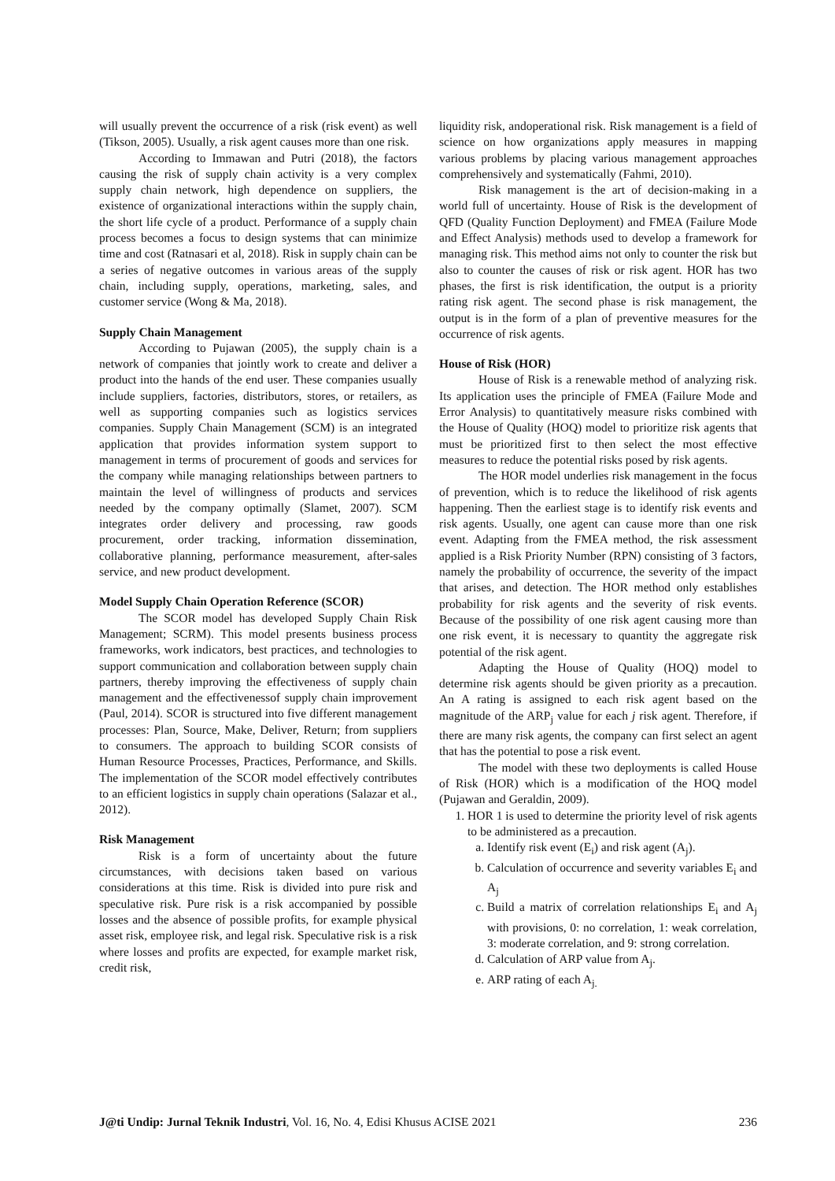will usually prevent the occurrence of a risk (risk event) as well (Tikson, 2005). Usually, a risk agent causes more than one risk.
According to Immawan and Putri (2018), the factors causing the risk of supply chain activity is a very complex supply chain network, high dependence on suppliers, the existence of organizational interactions within the supply chain, the short life cycle of a product. Performance of a supply chain process becomes a focus to design systems that can minimize time and cost (Ratnasari et al, 2018). Risk in supply chain can be a series of negative outcomes in various areas of the supply chain, including supply, operations, marketing, sales, and customer service (Wong & Ma, 2018).
Supply Chain Management
According to Pujawan (2005), the supply chain is a network of companies that jointly work to create and deliver a product into the hands of the end user. These companies usually include suppliers, factories, distributors, stores, or retailers, as well as supporting companies such as logistics services companies. Supply Chain Management (SCM) is an integrated application that provides information system support to management in terms of procurement of goods and services for the company while managing relationships between partners to maintain the level of willingness of products and services needed by the company optimally (Slamet, 2007). SCM integrates order delivery and processing, raw goods procurement, order tracking, information dissemination, collaborative planning, performance measurement, after-sales service, and new product development.
Model Supply Chain Operation Reference (SCOR)
The SCOR model has developed Supply Chain Risk Management; SCRM). This model presents business process frameworks, work indicators, best practices, and technologies to support communication and collaboration between supply chain partners, thereby improving the effectiveness of supply chain management and the effectivenessof supply chain improvement (Paul, 2014). SCOR is structured into five different management processes: Plan, Source, Make, Deliver, Return; from suppliers to consumers. The approach to building SCOR consists of Human Resource Processes, Practices, Performance, and Skills. The implementation of the SCOR model effectively contributes to an efficient logistics in supply chain operations (Salazar et al., 2012).
Risk Management
Risk is a form of uncertainty about the future circumstances, with decisions taken based on various considerations at this time. Risk is divided into pure risk and speculative risk. Pure risk is a risk accompanied by possible losses and the absence of possible profits, for example physical asset risk, employee risk, and legal risk. Speculative risk is a risk where losses and profits are expected, for example market risk, credit risk,
liquidity risk, andoperational risk. Risk management is a field of science on how organizations apply measures in mapping various problems by placing various management approaches comprehensively and systematically (Fahmi, 2010).
Risk management is the art of decision-making in a world full of uncertainty. House of Risk is the development of QFD (Quality Function Deployment) and FMEA (Failure Mode and Effect Analysis) methods used to develop a framework for managing risk. This method aims not only to counter the risk but also to counter the causes of risk or risk agent. HOR has two phases, the first is risk identification, the output is a priority rating risk agent. The second phase is risk management, the output is in the form of a plan of preventive measures for the occurrence of risk agents.
House of Risk (HOR)
House of Risk is a renewable method of analyzing risk. Its application uses the principle of FMEA (Failure Mode and Error Analysis) to quantitatively measure risks combined with the House of Quality (HOQ) model to prioritize risk agents that must be prioritized first to then select the most effective measures to reduce the potential risks posed by risk agents.
The HOR model underlies risk management in the focus of prevention, which is to reduce the likelihood of risk agents happening. Then the earliest stage is to identify risk events and risk agents. Usually, one agent can cause more than one risk event. Adapting from the FMEA method, the risk assessment applied is a Risk Priority Number (RPN) consisting of 3 factors, namely the probability of occurrence, the severity of the impact that arises, and detection. The HOR method only establishes probability for risk agents and the severity of risk events. Because of the possibility of one risk agent causing more than one risk event, it is necessary to quantity the aggregate risk potential of the risk agent.
Adapting the House of Quality (HOQ) model to determine risk agents should be given priority as a precaution. An A rating is assigned to each risk agent based on the magnitude of the ARP<sub>j</sub> value for each j risk agent. Therefore, if there are many risk agents, the company can first select an agent that has the potential to pose a risk event.
The model with these two deployments is called House of Risk (HOR) which is a modification of the HOQ model (Pujawan and Geraldin, 2009).
1. HOR 1 is used to determine the priority level of risk agents to be administered as a precaution.
a. Identify risk event (E<sub>i</sub>) and risk agent (A<sub>j</sub>).
b. Calculation of occurrence and severity variables E<sub>i</sub> and A<sub>j</sub>
c. Build a matrix of correlation relationships E<sub>i</sub> and A<sub>j</sub> with provisions, 0: no correlation, 1: weak correlation, 3: moderate correlation, and 9: strong correlation.
d. Calculation of ARP value from A<sub>j</sub>.
e. ARP rating of each A<sub>j.</sub>
J@ti Undip: Jurnal Teknik Industri, Vol. 16, No. 4, Edisi Khusus ACISE 2021 236